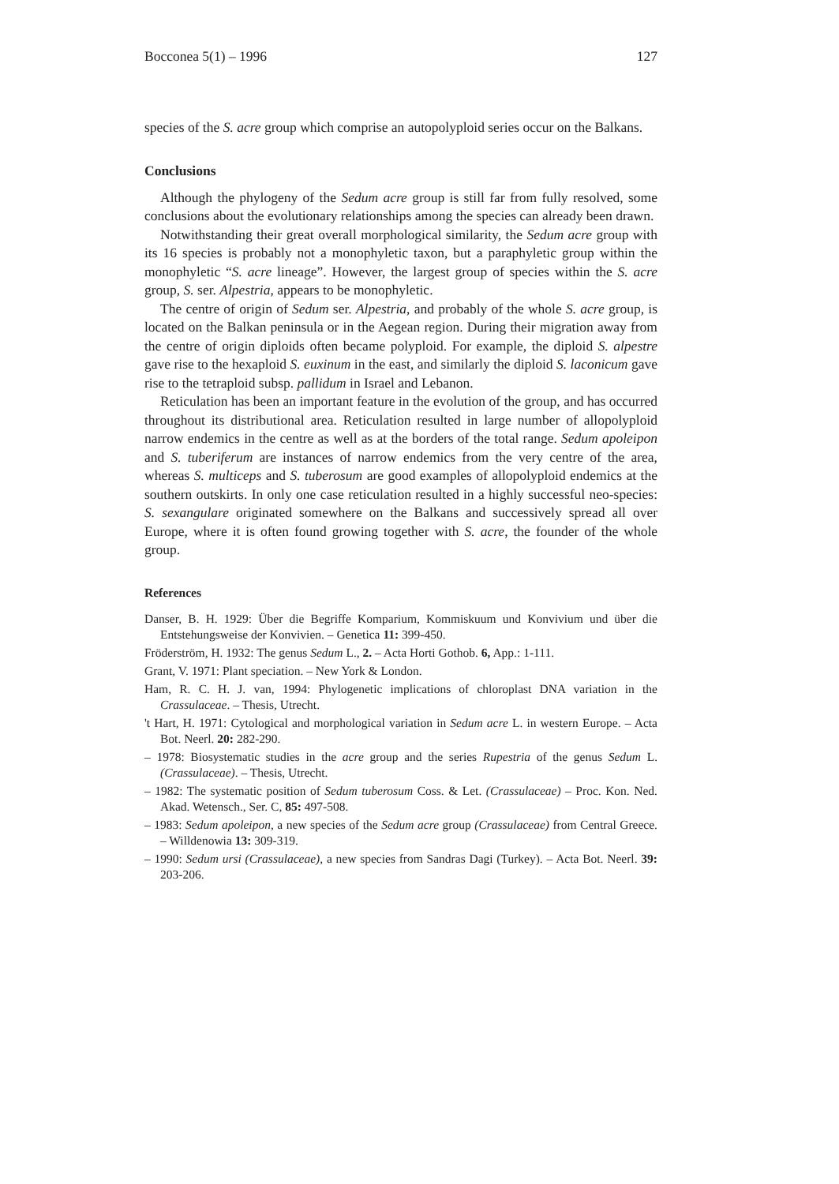Bocconea 5(1) – 1996 127
species of the S. acre group which comprise an autopolyploid series occur on the Balkans.
Conclusions
Although the phylogeny of the Sedum acre group is still far from fully resolved, some conclusions about the evolutionary relationships among the species can already been drawn.
Notwithstanding their great overall morphological similarity, the Sedum acre group with its 16 species is probably not a monophyletic taxon, but a paraphyletic group within the monophyletic “S. acre lineage”. However, the largest group of species within the S. acre group, S. ser. Alpestria, appears to be monophyletic.
The centre of origin of Sedum ser. Alpestria, and probably of the whole S. acre group, is located on the Balkan peninsula or in the Aegean region. During their migration away from the centre of origin diploids often became polyploid. For example, the diploid S. alpestre gave rise to the hexaploid S. euxinum in the east, and similarly the diploid S. laconicum gave rise to the tetraploid subsp. pallidum in Israel and Lebanon.
Reticulation has been an important feature in the evolution of the group, and has occurred throughout its distributional area. Reticulation resulted in large number of allopolyploid narrow endemics in the centre as well as at the borders of the total range. Sedum apoleipon and S. tuberiferum are instances of narrow endemics from the very centre of the area, whereas S. multiceps and S. tuberosum are good examples of allopolyploid endemics at the southern outskirts. In only one case reticulation resulted in a highly successful neo-species: S. sexangulare originated somewhere on the Balkans and successively spread all over Europe, where it is often found growing together with S. acre, the founder of the whole group.
References
Danser, B. H. 1929: Über die Begriffe Komparium, Kommiskuum und Konvivium und über die Entstehungsweise der Konvivien. – Genetica 11: 399-450.
Fröderström, H. 1932: The genus Sedum L., 2. – Acta Horti Gothob. 6, App.: 1-111.
Grant, V. 1971: Plant speciation. – New York & London.
Ham, R. C. H. J. van, 1994: Phylogenetic implications of chloroplast DNA variation in the Crassulaceae. – Thesis, Utrecht.
't Hart, H. 1971: Cytological and morphological variation in Sedum acre L. in western Europe. – Acta Bot. Neerl. 20: 282-290.
– 1978: Biosystematic studies in the acre group and the series Rupestria of the genus Sedum L. (Crassulaceae). – Thesis, Utrecht.
– 1982: The systematic position of Sedum tuberosum Coss. & Let. (Crassulaceae) – Proc. Kon. Ned. Akad. Wetensch., Ser. C, 85: 497-508.
– 1983: Sedum apoleipon, a new species of the Sedum acre group (Crassulaceae) from Central Greece. – Willdenowia 13: 309-319.
– 1990: Sedum ursi (Crassulaceae), a new species from Sandras Dagi (Turkey). – Acta Bot. Neerl. 39: 203-206.